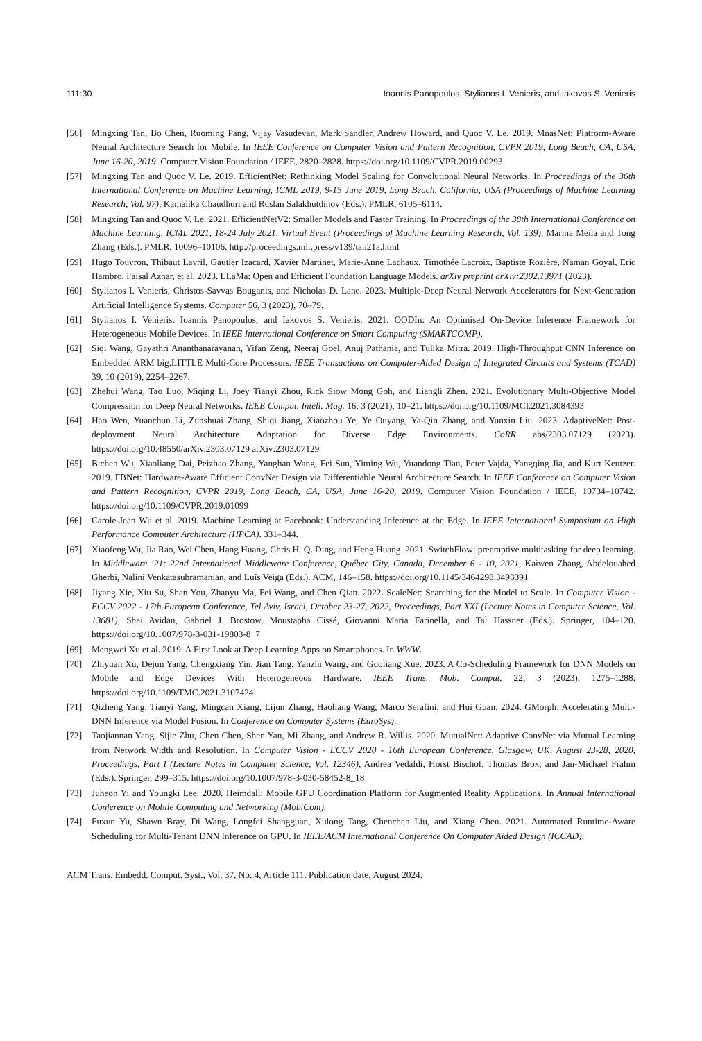111:30 Ioannis Panopoulos, Stylianos I. Venieris, and Iakovos S. Venieris
[56] Mingxing Tan, Bo Chen, Ruoming Pang, Vijay Vasudevan, Mark Sandler, Andrew Howard, and Quoc V. Le. 2019. MnasNet: Platform-Aware Neural Architecture Search for Mobile. In IEEE Conference on Computer Vision and Pattern Recognition, CVPR 2019, Long Beach, CA, USA, June 16-20, 2019. Computer Vision Foundation / IEEE, 2820–2828. https://doi.org/10.1109/CVPR.2019.00293
[57] Mingxing Tan and Quoc V. Le. 2019. EfficientNet: Rethinking Model Scaling for Convolutional Neural Networks. In Proceedings of the 36th International Conference on Machine Learning, ICML 2019, 9-15 June 2019, Long Beach, California, USA (Proceedings of Machine Learning Research, Vol. 97), Kamalika Chaudhuri and Ruslan Salakhutdinov (Eds.). PMLR, 6105–6114.
[58] Mingxing Tan and Quoc V. Le. 2021. EfficientNetV2: Smaller Models and Faster Training. In Proceedings of the 38th International Conference on Machine Learning, ICML 2021, 18-24 July 2021, Virtual Event (Proceedings of Machine Learning Research, Vol. 139), Marina Meila and Tong Zhang (Eds.). PMLR, 10096–10106. http://proceedings.mlr.press/v139/tan21a.html
[59] Hugo Touvron, Thibaut Lavril, Gautier Izacard, Xavier Martinet, Marie-Anne Lachaux, Timothée Lacroix, Baptiste Rozière, Naman Goyal, Eric Hambro, Faisal Azhar, et al. 2023. LLaMa: Open and Efficient Foundation Language Models. arXiv preprint arXiv:2302.13971 (2023).
[60] Stylianos I. Venieris, Christos-Savvas Bouganis, and Nicholas D. Lane. 2023. Multiple-Deep Neural Network Accelerators for Next-Generation Artificial Intelligence Systems. Computer 56, 3 (2023), 70–79.
[61] Stylianos I. Venieris, Ioannis Panopoulos, and Iakovos S. Venieris. 2021. OODIn: An Optimised On-Device Inference Framework for Heterogeneous Mobile Devices. In IEEE International Conference on Smart Computing (SMARTCOMP).
[62] Siqi Wang, Gayathri Ananthanarayanan, Yifan Zeng, Neeraj Goel, Anuj Pathania, and Tulika Mitra. 2019. High-Throughput CNN Inference on Embedded ARM big.LITTLE Multi-Core Processors. IEEE Transactions on Computer-Aided Design of Integrated Circuits and Systems (TCAD) 39, 10 (2019), 2254–2267.
[63] Zhehui Wang, Tao Luo, Miqing Li, Joey Tianyi Zhou, Rick Siow Mong Goh, and Liangli Zhen. 2021. Evolutionary Multi-Objective Model Compression for Deep Neural Networks. IEEE Comput. Intell. Mag. 16, 3 (2021), 10–21. https://doi.org/10.1109/MCI.2021.3084393
[64] Hao Wen, Yuanchun Li, Zunshuai Zhang, Shiqi Jiang, Xiaozhou Ye, Ye Ouyang, Ya-Qin Zhang, and Yunxin Liu. 2023. AdaptiveNet: Post-deployment Neural Architecture Adaptation for Diverse Edge Environments. CoRR abs/2303.07129 (2023). https://doi.org/10.48550/arXiv.2303.07129 arXiv:2303.07129
[65] Bichen Wu, Xiaoliang Dai, Peizhao Zhang, Yanghan Wang, Fei Sun, Yiming Wu, Yuandong Tian, Peter Vajda, Yangqing Jia, and Kurt Keutzer. 2019. FBNet: Hardware-Aware Efficient ConvNet Design via Differentiable Neural Architecture Search. In IEEE Conference on Computer Vision and Pattern Recognition, CVPR 2019, Long Beach, CA, USA, June 16-20, 2019. Computer Vision Foundation / IEEE, 10734–10742. https://doi.org/10.1109/CVPR.2019.01099
[66] Carole-Jean Wu et al. 2019. Machine Learning at Facebook: Understanding Inference at the Edge. In IEEE International Symposium on High Performance Computer Architecture (HPCA). 331–344.
[67] Xiaofeng Wu, Jia Rao, Wei Chen, Hang Huang, Chris H. Q. Ding, and Heng Huang. 2021. SwitchFlow: preemptive multitasking for deep learning. In Middleware ’21: 22nd International Middleware Conference, Québec City, Canada, December 6 - 10, 2021, Kaiwen Zhang, Abdelouahed Gherbi, Nalini Venkatasubramanian, and Luís Veiga (Eds.). ACM, 146–158. https://doi.org/10.1145/3464298.3493391
[68] Jiyang Xie, Xiu Su, Shan You, Zhanyu Ma, Fei Wang, and Chen Qian. 2022. ScaleNet: Searching for the Model to Scale. In Computer Vision - ECCV 2022 - 17th European Conference, Tel Aviv, Israel, October 23-27, 2022, Proceedings, Part XXI (Lecture Notes in Computer Science, Vol. 13681), Shai Avidan, Gabriel J. Brostow, Moustapha Cissé, Giovanni Maria Farinella, and Tal Hassner (Eds.). Springer, 104–120. https://doi.org/10.1007/978-3-031-19803-8_7
[69] Mengwei Xu et al. 2019. A First Look at Deep Learning Apps on Smartphones. In WWW.
[70] Zhiyuan Xu, Dejun Yang, Chengxiang Yin, Jian Tang, Yanzhi Wang, and Guoliang Xue. 2023. A Co-Scheduling Framework for DNN Models on Mobile and Edge Devices With Heterogeneous Hardware. IEEE Trans. Mob. Comput. 22, 3 (2023), 1275–1288. https://doi.org/10.1109/TMC.2021.3107424
[71] Qizheng Yang, Tianyi Yang, Mingcan Xiang, Lijun Zhang, Haoliang Wang, Marco Serafini, and Hui Guan. 2024. GMorph: Accelerating Multi-DNN Inference via Model Fusion. In Conference on Computer Systems (EuroSys).
[72] Taojiannan Yang, Sijie Zhu, Chen Chen, Shen Yan, Mi Zhang, and Andrew R. Willis. 2020. MutualNet: Adaptive ConvNet via Mutual Learning from Network Width and Resolution. In Computer Vision - ECCV 2020 - 16th European Conference, Glasgow, UK, August 23-28, 2020, Proceedings, Part I (Lecture Notes in Computer Science, Vol. 12346), Andrea Vedaldi, Horst Bischof, Thomas Brox, and Jan-Michael Frahm (Eds.). Springer, 299–315. https://doi.org/10.1007/978-3-030-58452-8_18
[73] Juheon Yi and Youngki Lee. 2020. Heimdall: Mobile GPU Coordination Platform for Augmented Reality Applications. In Annual International Conference on Mobile Computing and Networking (MobiCom).
[74] Fuxun Yu, Shawn Bray, Di Wang, Longfei Shangguan, Xulong Tang, Chenchen Liu, and Xiang Chen. 2021. Automated Runtime-Aware Scheduling for Multi-Tenant DNN Inference on GPU. In IEEE/ACM International Conference On Computer Aided Design (ICCAD).
ACM Trans. Embedd. Comput. Syst., Vol. 37, No. 4, Article 111. Publication date: August 2024.